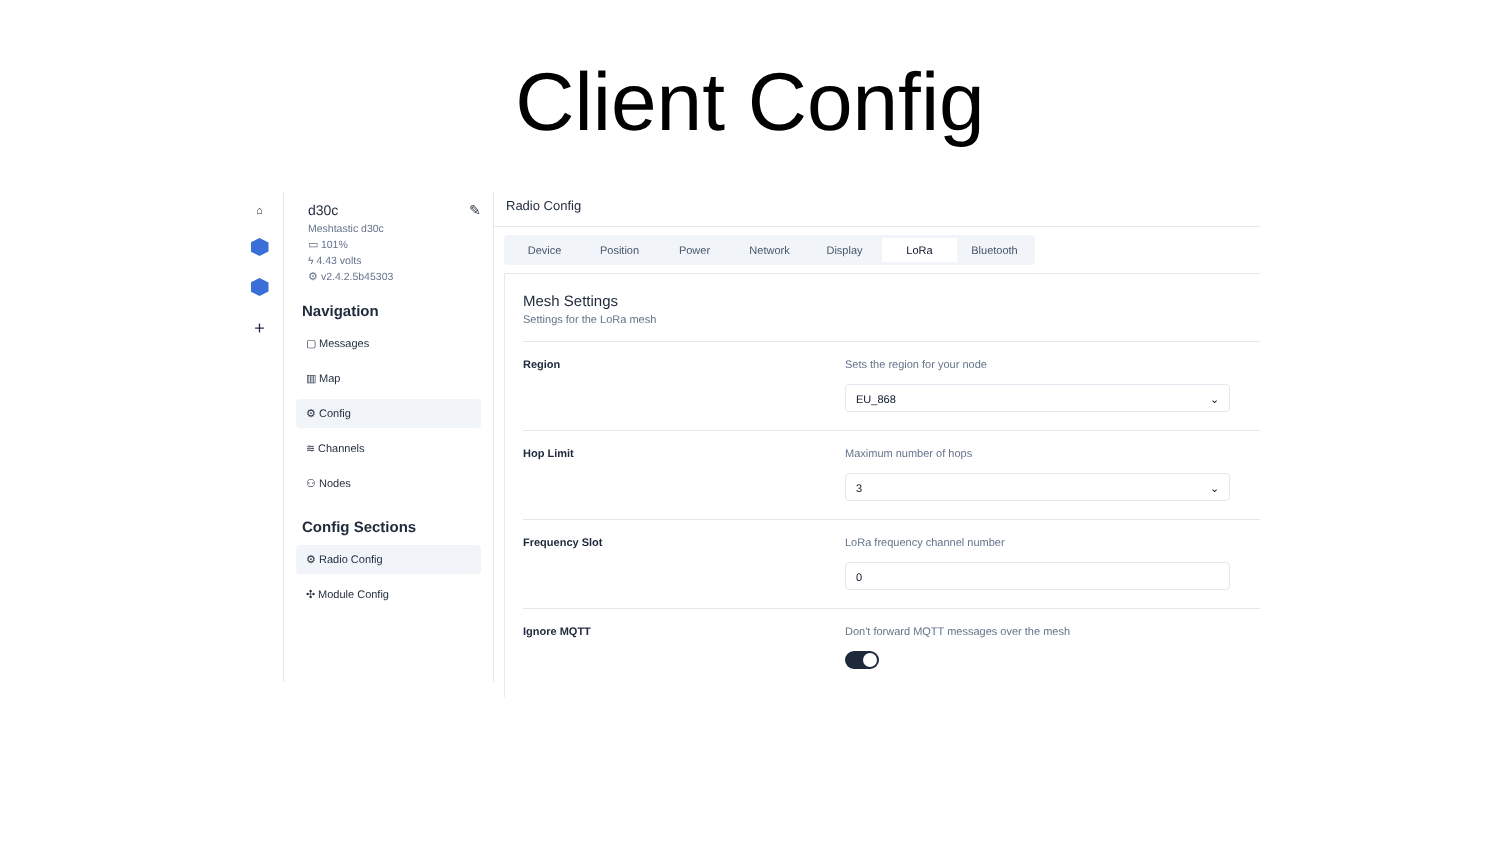Client Config
⌂
+
d30c ✎
Meshtastic d30c
▭ 101%
ϟ 4.43 volts
⚙ v2.4.2.5b45303
Navigation
▢ Messages
▥ Map
⚙ Config
≋ Channels
⚇ Nodes
Config Sections
⚙ Radio Config
✣ Module Config
Radio Config
Device Position Power Network Display LoRa Bluetooth
Mesh Settings
Settings for the LoRa mesh
Region Sets the region for your node
EU_868 ⌄
Hop Limit Maximum number of hops
3 ⌄
Frequency Slot LoRa frequency channel number
0
Ignore MQTT Don't forward MQTT messages over the mesh